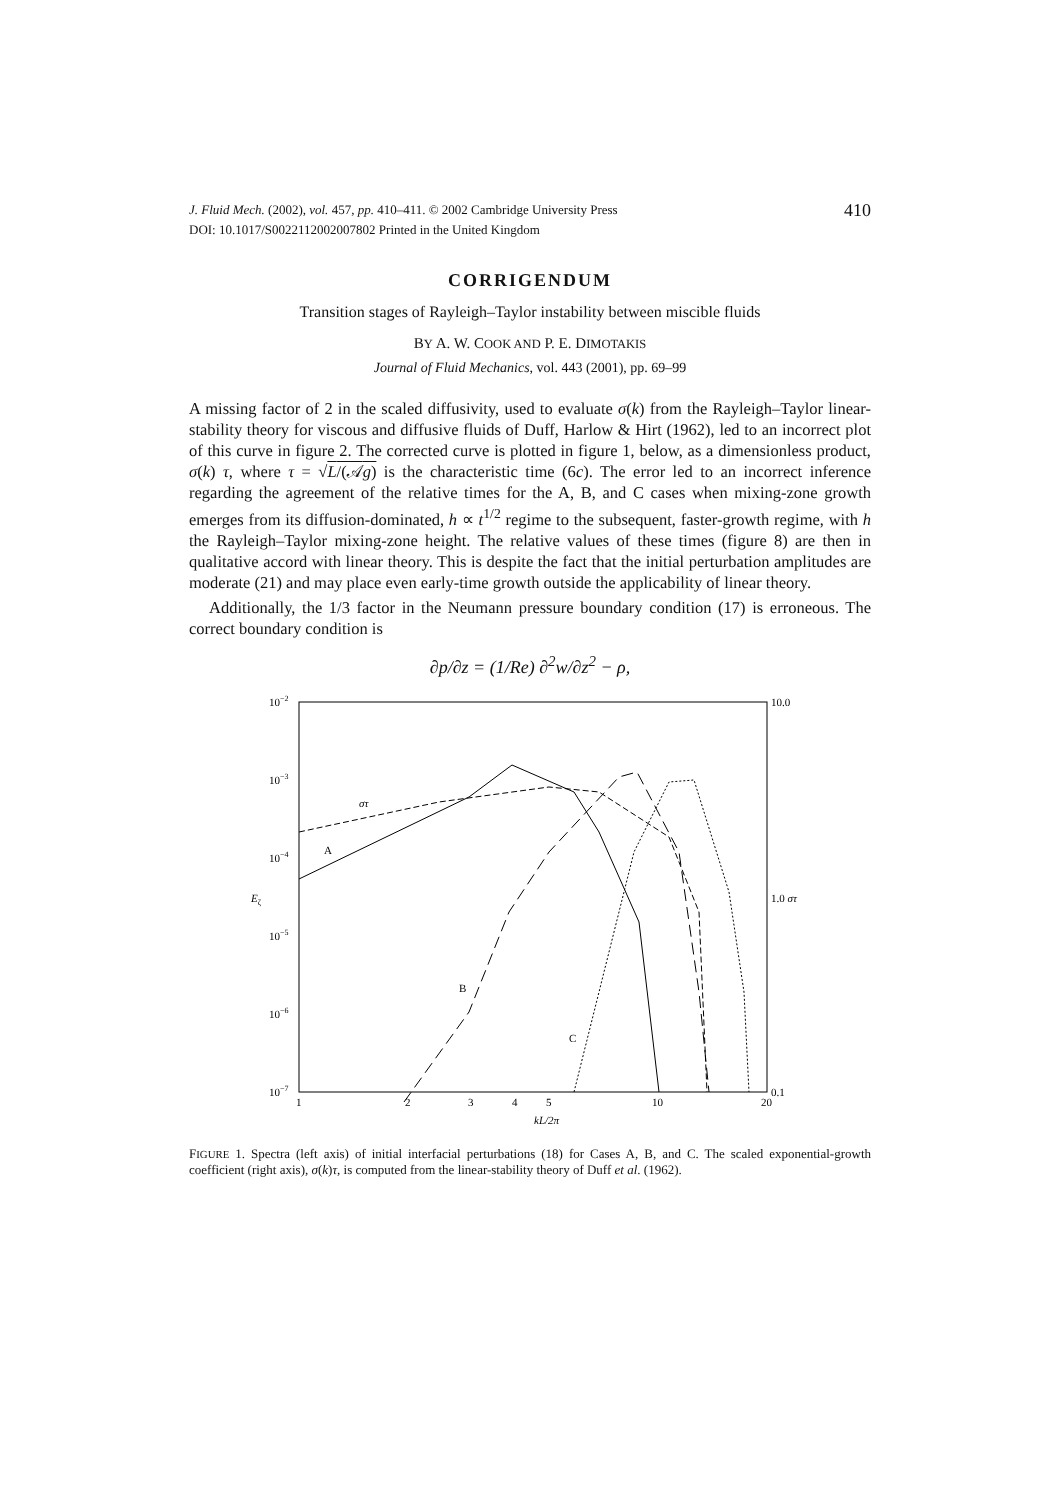J. Fluid Mech. (2002), vol. 457, pp. 410–411. © 2002 Cambridge University Press
DOI: 10.1017/S0022112002007802 Printed in the United Kingdom
410
CORRIGENDUM
Transition stages of Rayleigh–Taylor instability between miscible fluids
BY A. W. COOK AND P. E. DIMOTAKIS
Journal of Fluid Mechanics, vol. 443 (2001), pp. 69–99
A missing factor of 2 in the scaled diffusivity, used to evaluate σ(k) from the Rayleigh–Taylor linear-stability theory for viscous and diffusive fluids of Duff, Harlow & Hirt (1962), led to an incorrect plot of this curve in figure 2. The corrected curve is plotted in figure 1, below, as a dimensionless product, σ(k) τ, where τ = √L/(𝒜g) is the characteristic time (6c). The error led to an incorrect inference regarding the agreement of the relative times for the A, B, and C cases when mixing-zone growth emerges from its diffusion-dominated, h ∝ t<sup>1/2</sup> regime to the subsequent, faster-growth regime, with h the Rayleigh–Taylor mixing-zone height. The relative values of these times (figure 8) are then in qualitative accord with linear theory. This is despite the fact that the initial perturbation amplitudes are moderate (21) and may place even early-time growth outside the applicability of linear theory.
Additionally, the 1/3 factor in the Neumann pressure boundary condition (17) is erroneous. The correct boundary condition is
∂p/∂z = (1/Re) ∂<sup>2</sup>w/∂z<sup>2</sup> − ρ,
10−2
10−3
10−4
Eζ
10−5
10−6
10−7
10.0
1.0 στ
0.1
1
2
3
4
5
10
20
kL/2π
στ
A
B
C
FIGURE 1. Spectra (left axis) of initial interfacial perturbations (18) for Cases A, B, and C. The scaled exponential-growth coefficient (right axis), σ(k)τ, is computed from the linear-stability theory of Duff et al. (1962).